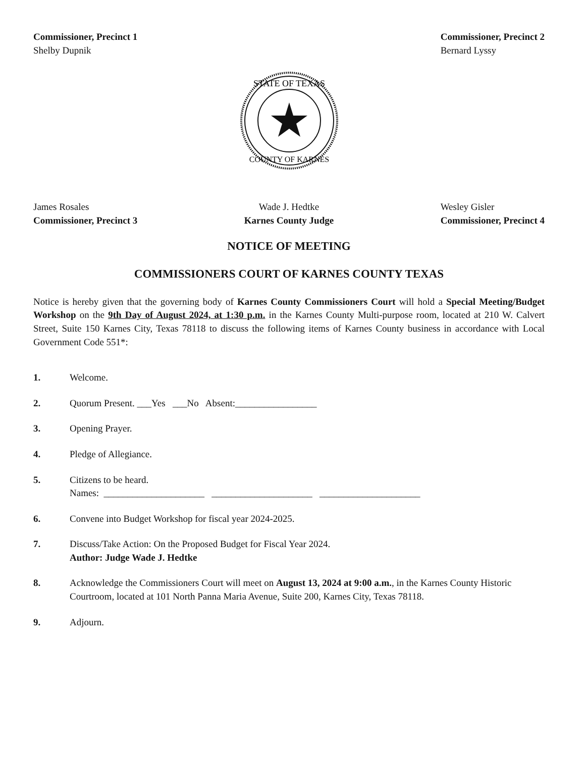Commissioner, Precinct 1
Shelby Dupnik
Commissioner, Precinct 2
Bernard Lyssy
STATE OF TEXAS
COUNTY OF KARNES
James Rosales
Commissioner, Precinct 3
Wade J. Hedtke
Karnes County Judge
Wesley Gisler
Commissioner, Precinct 4
NOTICE OF MEETING
COMMISSIONERS COURT OF KARNES COUNTY TEXAS
Notice is hereby given that the governing body of Karnes County Commissioners Court will hold a Special Meeting/Budget Workshop on the 9th Day of August 2024, at 1:30 p.m. in the Karnes County Multi-purpose room, located at 210 W. Calvert Street, Suite 150 Karnes City, Texas 78118 to discuss the following items of Karnes County business in accordance with Local Government Code 551*:
1. Welcome.
2. Quorum Present. ___Yes ___No Absent:_________________
3. Opening Prayer.
4. Pledge of Allegiance.
5. Citizens to be heard.
Names: _____________________ _____________________ _____________________
6. Convene into Budget Workshop for fiscal year 2024-2025.
7. Discuss/Take Action: On the Proposed Budget for Fiscal Year 2024.
Author: Judge Wade J. Hedtke
8. Acknowledge the Commissioners Court will meet on August 13, 2024 at 9:00 a.m., in the Karnes County Historic Courtroom, located at 101 North Panna Maria Avenue, Suite 200, Karnes City, Texas 78118.
9. Adjourn.